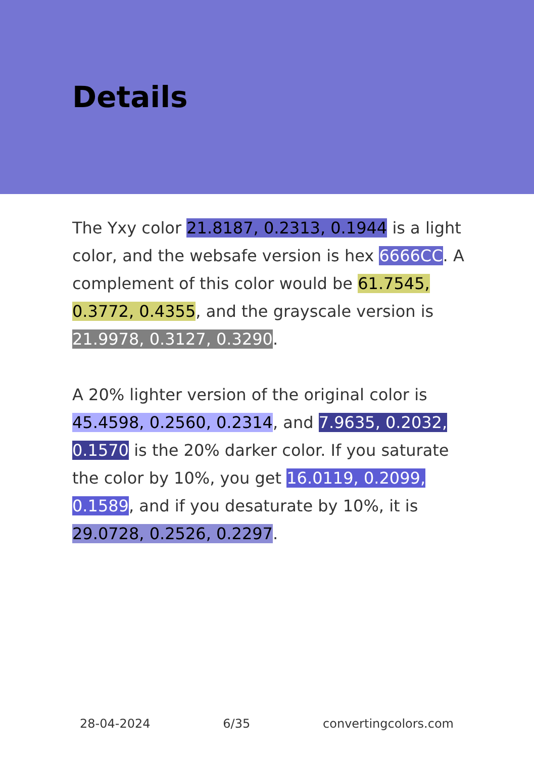Details
The Yxy color 21.8187, 0.2313, 0.1944 is a light color, and the websafe version is hex 6666CC. A complement of this color would be 61.7545, 0.3772, 0.4355, and the grayscale version is 21.9978, 0.3127, 0.3290.
A 20% lighter version of the original color is 45.4598, 0.2560, 0.2314, and 7.9635, 0.2032, 0.1570 is the 20% darker color. If you saturate the color by 10%, you get 16.0119, 0.2099, 0.1589, and if you desaturate by 10%, it is 29.0728, 0.2526, 0.2297.
28-04-2024 6/35 convertingcolors.com